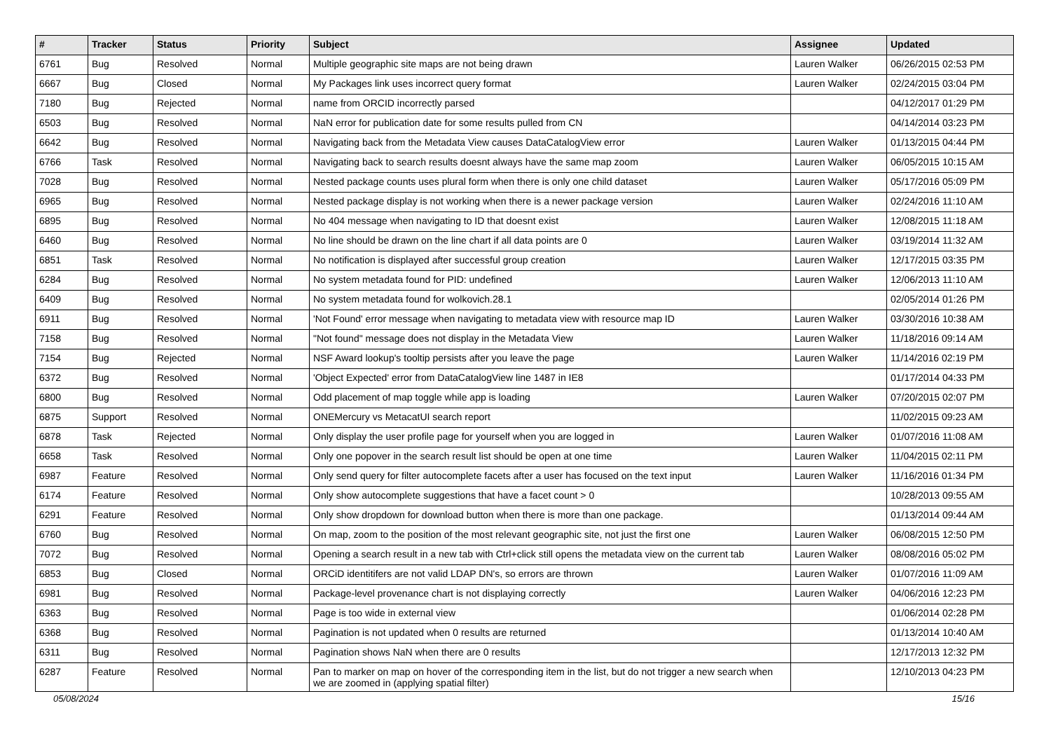| # | Tracker | Status | Priority | Subject | Assignee | Updated |
| --- | --- | --- | --- | --- | --- | --- |
| 6761 | Bug | Resolved | Normal | Multiple geographic site maps are not being drawn | Lauren Walker | 06/26/2015 02:53 PM |
| 6667 | Bug | Closed | Normal | My Packages link uses incorrect query format | Lauren Walker | 02/24/2015 03:04 PM |
| 7180 | Bug | Rejected | Normal | name from ORCID incorrectly parsed | | 04/12/2017 01:29 PM |
| 6503 | Bug | Resolved | Normal | NaN error for publication date for some results pulled from CN | | 04/14/2014 03:23 PM |
| 6642 | Bug | Resolved | Normal | Navigating back from the Metadata View causes DataCatalogView error | Lauren Walker | 01/13/2015 04:44 PM |
| 6766 | Task | Resolved | Normal | Navigating back to search results doesnt always have the same map zoom | Lauren Walker | 06/05/2015 10:15 AM |
| 7028 | Bug | Resolved | Normal | Nested package counts uses plural form when there is only one child dataset | Lauren Walker | 05/17/2016 05:09 PM |
| 6965 | Bug | Resolved | Normal | Nested package display is not working when there is a newer package version | Lauren Walker | 02/24/2016 11:10 AM |
| 6895 | Bug | Resolved | Normal | No 404 message when navigating to ID that doesnt exist | Lauren Walker | 12/08/2015 11:18 AM |
| 6460 | Bug | Resolved | Normal | No line should be drawn on the line chart if all data points are 0 | Lauren Walker | 03/19/2014 11:32 AM |
| 6851 | Task | Resolved | Normal | No notification is displayed after successful group creation | Lauren Walker | 12/17/2015 03:35 PM |
| 6284 | Bug | Resolved | Normal | No system metadata found for PID: undefined | Lauren Walker | 12/06/2013 11:10 AM |
| 6409 | Bug | Resolved | Normal | No system metadata found for wolkovich.28.1 | | 02/05/2014 01:26 PM |
| 6911 | Bug | Resolved | Normal | 'Not Found' error message when navigating to metadata view with resource map ID | Lauren Walker | 03/30/2016 10:38 AM |
| 7158 | Bug | Resolved | Normal | "Not found" message does not display in the Metadata View | Lauren Walker | 11/18/2016 09:14 AM |
| 7154 | Bug | Rejected | Normal | NSF Award lookup's tooltip persists after you leave the page | Lauren Walker | 11/14/2016 02:19 PM |
| 6372 | Bug | Resolved | Normal | 'Object Expected' error from DataCatalogView line 1487 in IE8 | | 01/17/2014 04:33 PM |
| 6800 | Bug | Resolved | Normal | Odd placement of map toggle while app is loading | Lauren Walker | 07/20/2015 02:07 PM |
| 6875 | Support | Resolved | Normal | ONEMercury vs MetacatUI search report | | 11/02/2015 09:23 AM |
| 6878 | Task | Rejected | Normal | Only display the user profile page for yourself when you are logged in | Lauren Walker | 01/07/2016 11:08 AM |
| 6658 | Task | Resolved | Normal | Only one popover in the search result list should be open at one time | Lauren Walker | 11/04/2015 02:11 PM |
| 6987 | Feature | Resolved | Normal | Only send query for filter autocomplete facets after a user has focused on the text input | Lauren Walker | 11/16/2016 01:34 PM |
| 6174 | Feature | Resolved | Normal | Only show autocomplete suggestions that have a facet count > 0 | | 10/28/2013 09:55 AM |
| 6291 | Feature | Resolved | Normal | Only show dropdown for download button when there is more than one package. | | 01/13/2014 09:44 AM |
| 6760 | Bug | Resolved | Normal | On map, zoom to the position of the most relevant geographic site, not just the first one | Lauren Walker | 06/08/2015 12:50 PM |
| 7072 | Bug | Resolved | Normal | Opening a search result in a new tab with Ctrl+click still opens the metadata view on the current tab | Lauren Walker | 08/08/2016 05:02 PM |
| 6853 | Bug | Closed | Normal | ORCiD identitifers are not valid LDAP DN's, so errors are thrown | Lauren Walker | 01/07/2016 11:09 AM |
| 6981 | Bug | Resolved | Normal | Package-level provenance chart is not displaying correctly | Lauren Walker | 04/06/2016 12:23 PM |
| 6363 | Bug | Resolved | Normal | Page is too wide in external view | | 01/06/2014 02:28 PM |
| 6368 | Bug | Resolved | Normal | Pagination is not updated when 0 results are returned | | 01/13/2014 10:40 AM |
| 6311 | Bug | Resolved | Normal | Pagination shows NaN when there are 0 results | | 12/17/2013 12:32 PM |
| 6287 | Feature | Resolved | Normal | Pan to marker on map on hover of the corresponding item in the list, but do not trigger a new search when we are zoomed in (applying spatial filter) | | 12/10/2013 04:23 PM |
05/08/2024 15/16